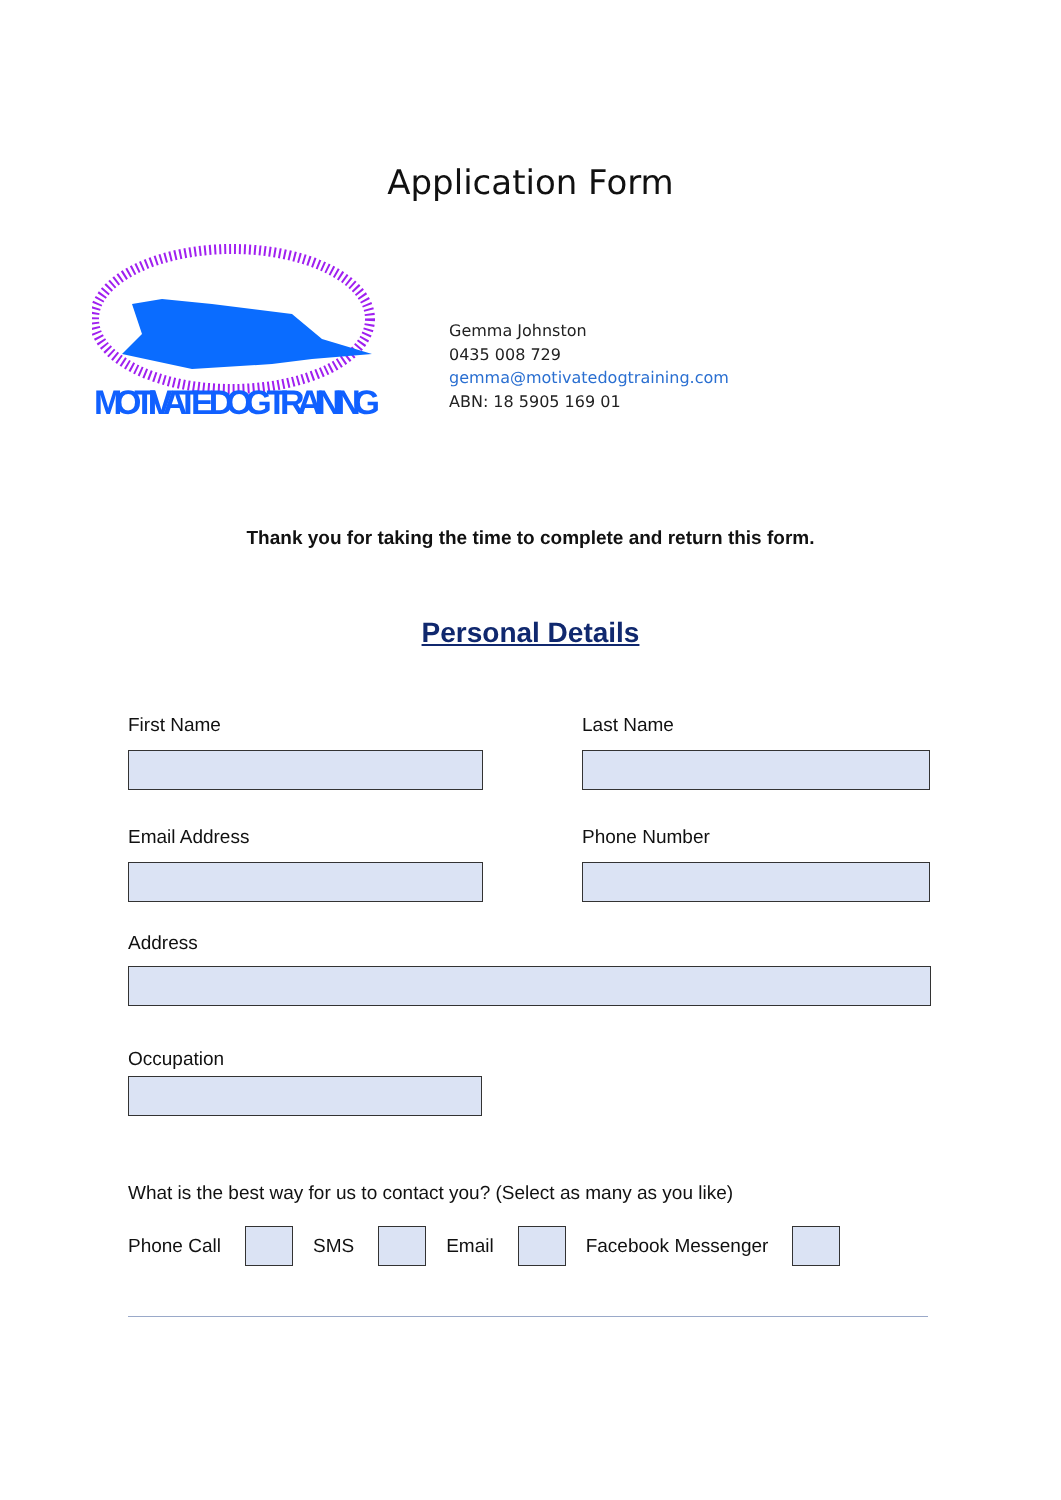Application Form
MOTIVATE DOG TRAINING
Gemma Johnston
0435 008 729
gemma@motivatedogtraining.com
ABN: 18 5905 169 01
Thank you for taking the time to complete and return this form.
Personal Details
First Name Last Name
Email Address Phone Number
Address
Occupation
What is the best way for us to contact you? (Select as many as you like)
Phone Call
SMS
Email
Facebook Messenger